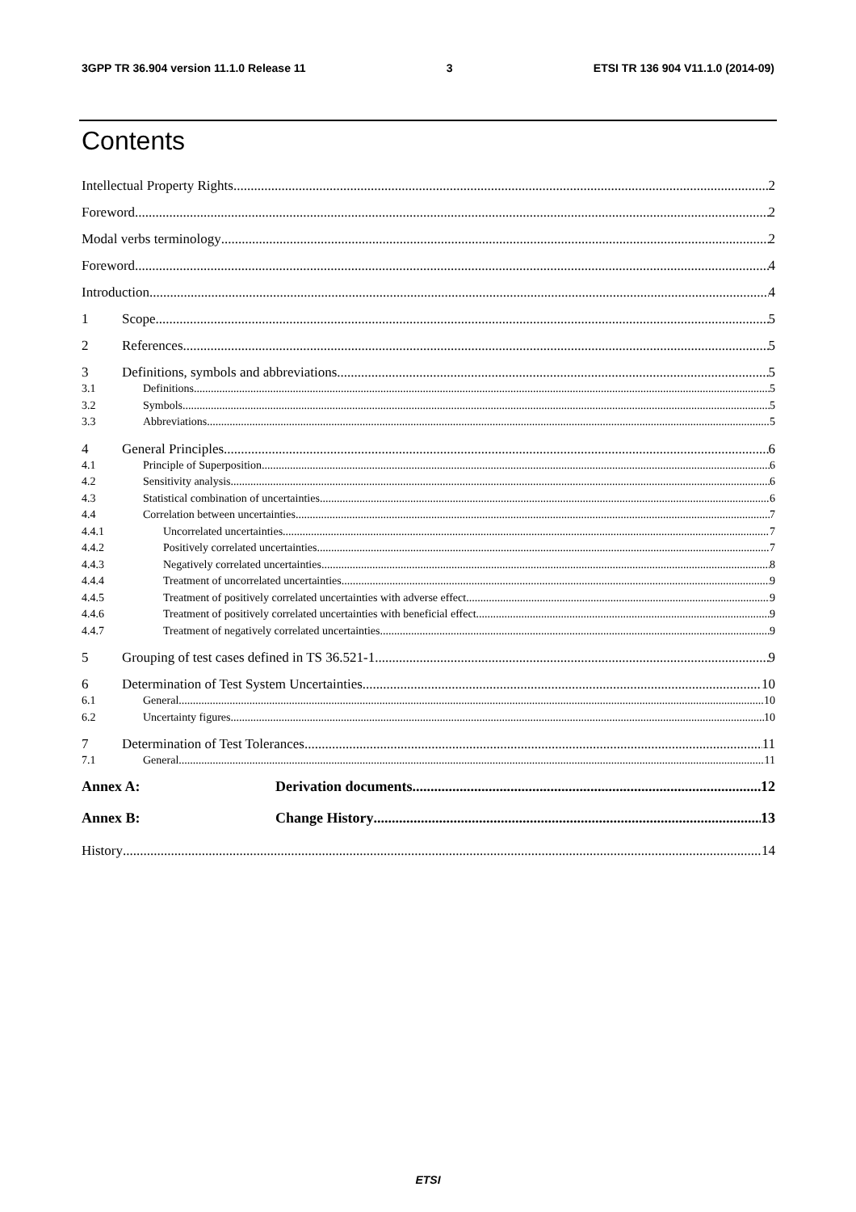3GPP TR 36.904 version 11.1.0 Release 11 3 ETSI TR 136 904 V11.1.0 (2014-09)
Contents
Intellectual Property Rights 2
Foreword 2
Modal verbs terminology 2
Foreword 4
Introduction 4
1 Scope 5
2 References 5
3 Definitions, symbols and abbreviations 5
3.1 Definitions 5
3.2 Symbols 5
3.3 Abbreviations 5
4 General Principles 6
4.1 Principle of Superposition 6
4.2 Sensitivity analysis 6
4.3 Statistical combination of uncertainties 6
4.4 Correlation between uncertainties 7
4.4.1 Uncorrelated uncertainties 7
4.4.2 Positively correlated uncertainties 7
4.4.3 Negatively correlated uncertainties 8
4.4.4 Treatment of uncorrelated uncertainties 9
4.4.5 Treatment of positively correlated uncertainties with adverse effect 9
4.4.6 Treatment of positively correlated uncertainties with beneficial effect 9
4.4.7 Treatment of negatively correlated uncertainties 9
5 Grouping of test cases defined in TS 36.521-1 9
6 Determination of Test System Uncertainties 10
6.1 General 10
6.2 Uncertainty figures 10
7 Determination of Test Tolerances 11
7.1 General 11
Annex A: Derivation documents 12
Annex B: Change History 13
History 14
ETSI